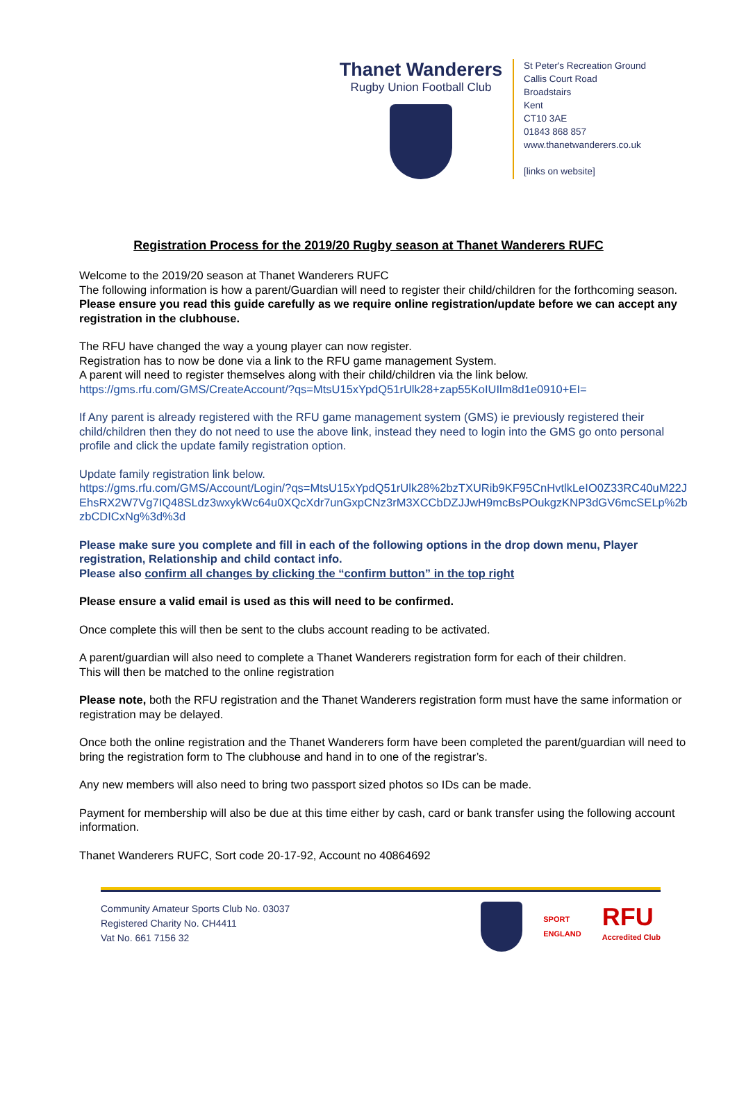Thanet Wanderers
Rugby Union Football Club
St Peter's Recreation Ground
Callis Court Road
Broadstairs
Kent
CT10 3AE
01843 868 857
www.thanetwanderers.co.uk
[links on website]
Registration Process for the 2019/20 Rugby season at Thanet Wanderers RUFC
Welcome to the 2019/20 season at Thanet Wanderers RUFC
The following information is how a parent/Guardian will need to register their child/children for the forthcoming season.
Please ensure you read this guide carefully as we require online registration/update before we can accept any registration in the clubhouse.
The RFU have changed the way a young player can now register.
Registration has to now be done via a link to the RFU game management System.
A parent will need to register themselves along with their child/children via the link below.
https://gms.rfu.com/GMS/CreateAccount/?qs=MtsU15xYpdQ51rUlk28+zap55KoIUIlm8d1e0910+EI=
If Any parent is already registered with the RFU game management system (GMS) ie previously registered their child/children then they do not need to use the above link, instead they need to login into the GMS go onto personal profile and click the update family registration option.
Update family registration link below.
https://gms.rfu.com/GMS/Account/Login/?qs=MtsU15xYpdQ51rUlk28%2bzTXURib9KF95CnHvtlkLeIO0Z33RC40uM22JEhsRX2W7Vg7IQ48SLdz3wxykWc64u0XQcXdr7unGxpCNz3rM3XCCbDZJJwH9mcBsPOukgzKNP3dGV6mcSELp%2bzbCDICxNg%3d%3d
Please make sure you complete and fill in each of the following options in the drop down menu, Player registration, Relationship and child contact info.
Please also confirm all changes by clicking the “confirm button” in the top right
Please ensure a valid email is used as this will need to be confirmed.
Once complete this will then be sent to the clubs account reading to be activated.
A parent/guardian will also need to complete a Thanet Wanderers registration form for each of their children.
This will then be matched to the online registration
Please note, both the RFU registration and the Thanet Wanderers registration form must have the same information or registration may be delayed.
Once both the online registration and the Thanet Wanderers form have been completed the parent/guardian will need to bring the registration form to The clubhouse and hand in to one of the registrar’s.
Any new members will also need to bring two passport sized photos so IDs can be made.
Payment for membership will also be due at this time either by cash, card or bank transfer using the following account information.
Thanet Wanderers RUFC, Sort code 20-17-92, Account no 40864692
Community Amateur Sports Club No. 03037
Registered Charity No. CH4411
Vat No. 661 7156 32
SPORT
ENGLAND RFU
Accredited Club